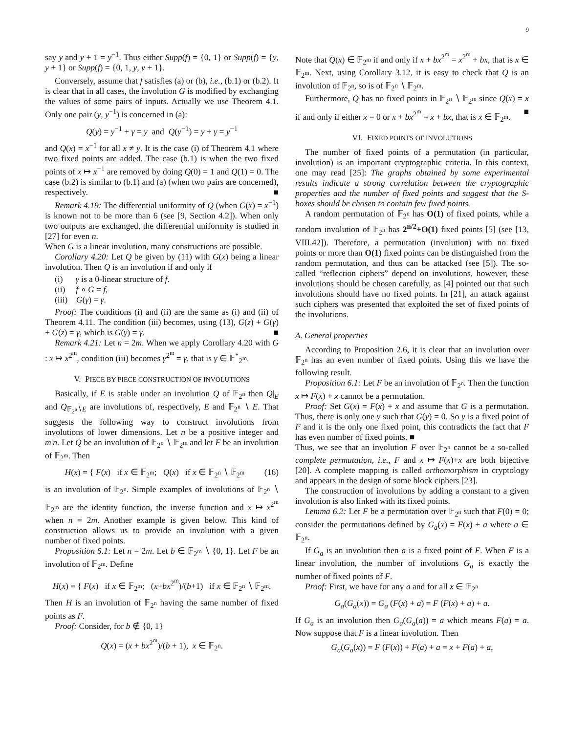9
say y and y + 1 = y<sup>−1</sup>. Thus either Supp(f) = {0, 1} or Supp(f) = {y, y + 1} or Supp(f) = {0, 1, y, y + 1}.
Conversely, assume that f satisfies (a) or (b), i.e., (b.1) or (b.2). It is clear that in all cases, the involution G is modified by exchanging the values of some pairs of inputs. Actually we use Theorem 4.1. Only one pair (y, y<sup>−1</sup>) is concerned in (a):
Q(y) = y<sup>−1</sup> + γ = y and Q(y<sup>−1</sup>) = y + γ = y<sup>−1</sup>
and Q(x) = x<sup>−1</sup> for all x ≠ y. It is the case (i) of Theorem 4.1 where two fixed points are added. The case (b.1) is when the two fixed points of x ↦ x<sup>−1</sup> are removed by doing Q(0) = 1 and Q(1) = 0. The case (b.2) is similar to (b.1) and (a) (when two pairs are concerned), respectively. ■
Remark 4.19: The differential uniformity of Q (when G(x) = x<sup>−1</sup>) is known not to be more than 6 (see [9, Section 4.2]). When only two outputs are exchanged, the differential uniformity is studied in [27] for even n.
When G is a linear involution, many constructions are possible.
Corollary 4.20: Let Q be given by (11) with G(x) being a linear involution. Then Q is an involution if and only if
(i) γ is a 0-linear structure of f.
(ii) f ∘ G = f,
(iii) G(γ) = γ.
Proof: The conditions (i) and (ii) are the same as (i) and (ii) of Theorem 4.11. The condition (iii) becomes, using (13), G(z) + G(γ) + G(z) = γ, which is G(γ) = γ. ■
Remark 4.21: Let n = 2m. When we apply Corollary 4.20 with G : x ↦ x<sup>2<sup>m</sup></sup>, condition (iii) becomes γ<sup>2<sup>m</sup></sup> = γ, that is γ ∈ 𝔽<sup>*</sup><sub>2<sup>m</sup></sub>.
V. PIECE BY PIECE CONSTRUCTION OF INVOLUTIONS
Basically, if E is stable under an involution Q of 𝔽<sub>2<sup>n</sup></sub> then Q|<sub>E</sub> and Q<sub>𝔽<sub>2<sup>n</sup></sub>∖E</sub> are involutions of, respectively, E and 𝔽<sub>2<sup>n</sup></sub> ∖ E. That suggests the following way to construct involutions from involutions of lower dimensions. Let n be a positive integer and m|n. Let Q be an involution of 𝔽<sub>2<sup>n</sup></sub> ∖ 𝔽<sub>2<sup>m</sup></sub> and let F be an involution of 𝔽<sub>2<sup>m</sup></sub>. Then
H(x) = { F(x) if x ∈ 𝔽<sub>2<sup>m</sup></sub>; Q(x) if x ∈ 𝔽<sub>2<sup>n</sup></sub> ∖ 𝔽<sub>2<sup>m</sup></sub> (16)
is an involution of 𝔽<sub>2<sup>n</sup></sub>. Simple examples of involutions of 𝔽<sub>2<sup>n</sup></sub> ∖ 𝔽<sub>2<sup>m</sup></sub> are the identity function, the inverse function and x ↦ x<sup>2<sup>m</sup></sup> when n = 2m. Another example is given below. This kind of construction allows us to provide an involution with a given number of fixed points.
Proposition 5.1: Let n = 2m. Let b ∈ 𝔽<sub>2<sup>m</sup></sub> ∖ {0, 1}. Let F be an involution of 𝔽<sub>2<sup>m</sup></sub>. Define
H(x) = { F(x) if x ∈ 𝔽<sub>2<sup>m</sup></sub>; (x+bx<sup>2<sup>m</sup></sup>)/(b+1) if x ∈ 𝔽<sub>2<sup>n</sup></sub> ∖ 𝔽<sub>2<sup>m</sup></sub>.
Then H is an involution of 𝔽<sub>2<sup>n</sup></sub> having the same number of fixed points as F.
Proof: Consider, for b ∉ {0, 1}
Q(x) = (x + bx<sup>2<sup>m</sup></sup>)/(b + 1), x ∈ 𝔽<sub>2<sup>n</sup></sub>.
Note that Q(x) ∈ 𝔽<sub>2<sup>m</sup></sub> if and only if x + bx<sup>2<sup>m</sup></sup> = x<sup>2<sup>m</sup></sup> + bx, that is x ∈ 𝔽<sub>2<sup>m</sup></sub>. Next, using Corollary 3.12, it is easy to check that Q is an involution of 𝔽<sub>2<sup>n</sup></sub>, so is of 𝔽<sub>2<sup>n</sup></sub> ∖ 𝔽<sub>2<sup>m</sup></sub>.
Furthermore, Q has no fixed points in 𝔽<sub>2<sup>n</sup></sub> ∖ 𝔽<sub>2<sup>m</sup></sub> since Q(x) = x if and only if either x = 0 or x + bx<sup>2<sup>m</sup></sup> = x + bx, that is x ∈ 𝔽<sub>2<sup>m</sup></sub>. ■
VI. FIXED POINTS OF INVOLUTIONS
The number of fixed points of a permutation (in particular, involution) is an important cryptographic criteria. In this context, one may read [25]: The graphs obtained by some experimental results indicate a strong correlation between the cryptographic properties and the number of fixed points and suggest that the S-boxes should be chosen to contain few fixed points.
A random permutation of 𝔽<sub>2<sup>n</sup></sub> has O(1) of fixed points, while a random involution of 𝔽<sub>2<sup>n</sup></sub> has 2<sup>n/2</sup>+O(1) fixed points [5] (see [13, VIII.42]). Therefore, a permutation (involution) with no fixed points or more than O(1) fixed points can be distinguished from the random permutation, and thus can be attacked (see [5]). The so-called “reflection ciphers” depend on involutions, however, these involutions should be chosen carefully, as [4] pointed out that such involutions should have no fixed points. In [21], an attack against such ciphers was presented that exploited the set of fixed points of the involutions.
A. General properties
According to Proposition 2.6, it is clear that an involution over 𝔽<sub>2<sup>n</sup></sub> has an even number of fixed points. Using this we have the following result.
Proposition 6.1: Let F be an involution of 𝔽<sub>2<sup>n</sup></sub>. Then the function x ↦ F(x) + x cannot be a permutation.
Proof: Set G(x) = F(x) + x and assume that G is a permutation. Thus, there is only one y such that G(y) = 0. So y is a fixed point of F and it is the only one fixed point, this contradicts the fact that F has even number of fixed points. ■
Thus, we see that an involution F over 𝔽<sub>2<sup>n</sup></sub> cannot be a so-called complete permutation, i.e., F and x ↦ F(x)+x are both bijective [20]. A complete mapping is called orthomorphism in cryptology and appears in the design of some block ciphers [23].
The construction of involutions by adding a constant to a given involution is also linked with its fixed points.
Lemma 6.2: Let F be a permutation over 𝔽<sub>2<sup>n</sup></sub> such that F(0) = 0; consider the permutations defined by G<sub>a</sub>(x) = F(x) + a where a ∈ 𝔽<sub>2<sup>n</sup></sub>.
If G<sub>a</sub> is an involution then a is a fixed point of F. When F is a linear involution, the number of involutions G<sub>a</sub> is exactly the number of fixed points of F.
Proof: First, we have for any a and for all x ∈ 𝔽<sub>2<sup>n</sup></sub>
G<sub>a</sub>(G<sub>a</sub>(x)) = G<sub>a</sub> (F(x) + a) = F (F(x) + a) + a.
If G<sub>a</sub> is an involution then G<sub>a</sub>(G<sub>a</sub>(a)) = a which means F(a) = a. Now suppose that F is a linear involution. Then
G<sub>a</sub>(G<sub>a</sub>(x)) = F (F(x)) + F(a) + a = x + F(a) + a,